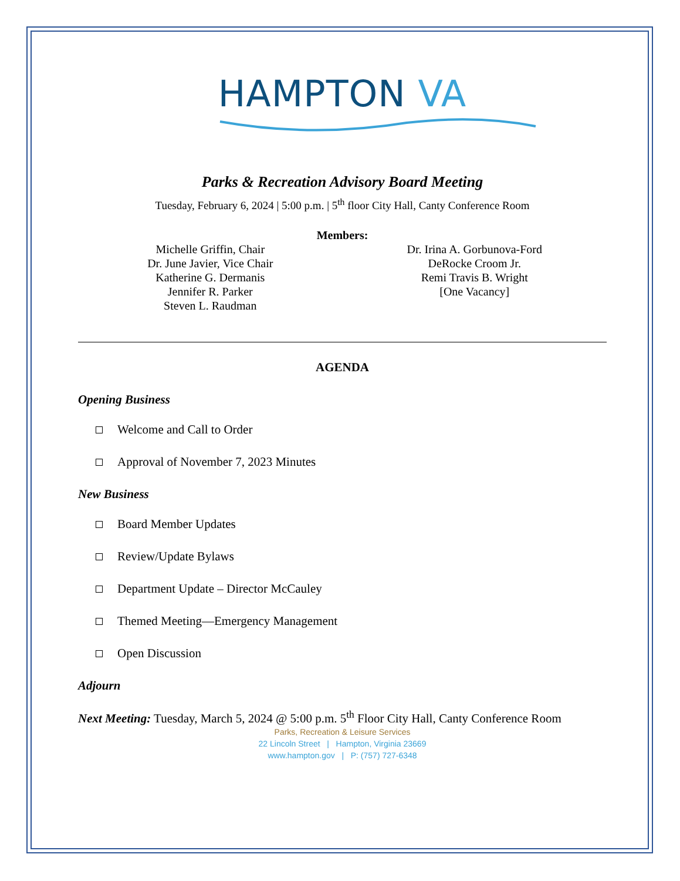HAMPTON VA
Parks & Recreation Advisory Board Meeting
Tuesday, February 6, 2024 | 5:00 p.m. | 5<sup>th</sup> floor City Hall, Canty Conference Room
Members:
Michelle Griffin, Chair
Dr. June Javier, Vice Chair
Katherine G. Dermanis
Jennifer R. Parker
Steven L. Raudman
Dr. Irina A. Gorbunova-Ford
DeRocke Croom Jr.
Remi Travis B. Wright
[One Vacancy]
AGENDA
Opening Business
Welcome and Call to Order
Approval of November 7, 2023 Minutes
New Business
Board Member Updates
Review/Update Bylaws
Department Update – Director McCauley
Themed Meeting—Emergency Management
Open Discussion
Adjourn
Next Meeting: Tuesday, March 5, 2024 @ 5:00 p.m. 5<sup>th</sup> Floor City Hall, Canty Conference Room
Parks, Recreation & Leisure Services
22 Lincoln Street | Hampton, Virginia 23669
www.hampton.gov | P: (757) 727-6348